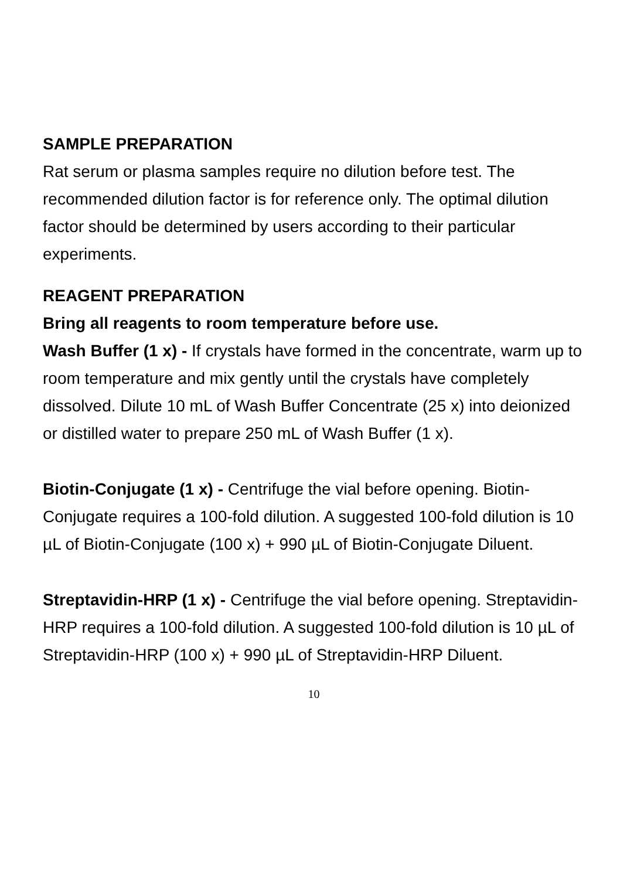SAMPLE PREPARATION
Rat serum or plasma samples require no dilution before test. The recommended dilution factor is for reference only. The optimal dilution factor should be determined by users according to their particular experiments.
REAGENT PREPARATION
Bring all reagents to room temperature before use.
Wash Buffer (1 x) - If crystals have formed in the concentrate, warm up to room temperature and mix gently until the crystals have completely dissolved. Dilute 10 mL of Wash Buffer Concentrate (25 x) into deionized or distilled water to prepare 250 mL of Wash Buffer (1 x).
Biotin-Conjugate (1 x) - Centrifuge the vial before opening. Biotin-Conjugate requires a 100-fold dilution. A suggested 100-fold dilution is 10 µL of Biotin-Conjugate (100 x) + 990 µL of Biotin-Conjugate Diluent.
Streptavidin-HRP (1 x) - Centrifuge the vial before opening. Streptavidin-HRP requires a 100-fold dilution. A suggested 100-fold dilution is 10 µL of Streptavidin-HRP (100 x) + 990 µL of Streptavidin-HRP Diluent.
10